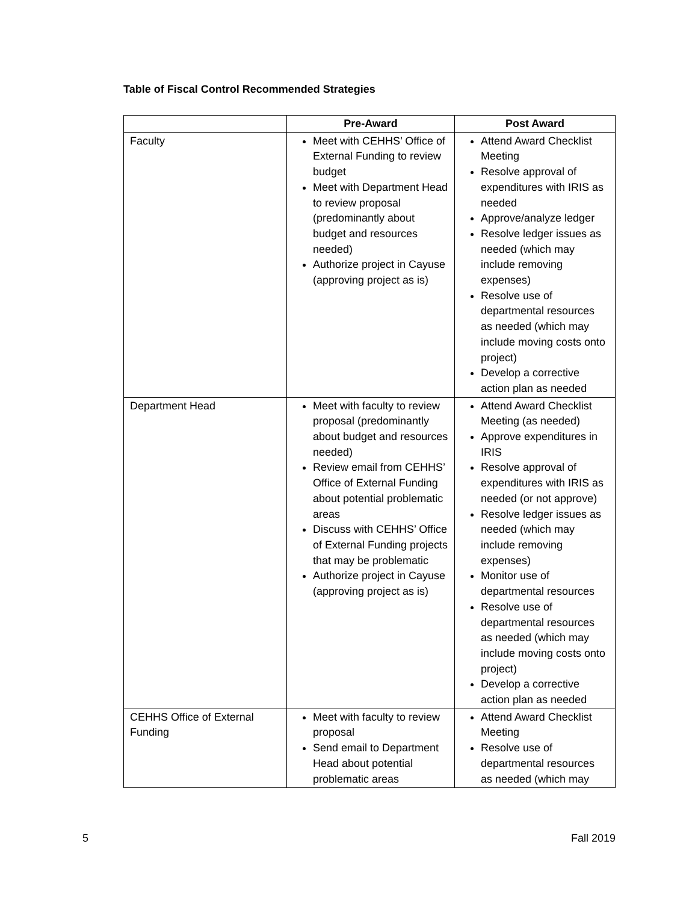Table of Fiscal Control Recommended Strategies
| | Pre-Award | Post Award |
| --- | --- | --- |
| Faculty | Meet with CEHHS’ Office of External Funding to review budget Meet with Department Head to review proposal (predominantly about budget and resources needed) Authorize project in Cayuse (approving project as is) | Attend Award Checklist Meeting Resolve approval of expenditures with IRIS as needed Approve/analyze ledger Resolve ledger issues as needed (which may include removing expenses) Resolve use of departmental resources as needed (which may include moving costs onto project) Develop a corrective action plan as needed |
| Department Head | Meet with faculty to review proposal (predominantly about budget and resources needed) Review email from CEHHS’ Office of External Funding about potential problematic areas Discuss with CEHHS’ Office of External Funding projects that may be problematic Authorize project in Cayuse (approving project as is) | Attend Award Checklist Meeting (as needed) Approve expenditures in IRIS Resolve approval of expenditures with IRIS as needed (or not approve) Resolve ledger issues as needed (which may include removing expenses) Monitor use of departmental resources Resolve use of departmental resources as needed (which may include moving costs onto project) Develop a corrective action plan as needed |
| CEHHS Office of External Funding | Meet with faculty to review proposal Send email to Department Head about potential problematic areas | Attend Award Checklist Meeting Resolve use of departmental resources as needed (which may |
5 Fall 2019